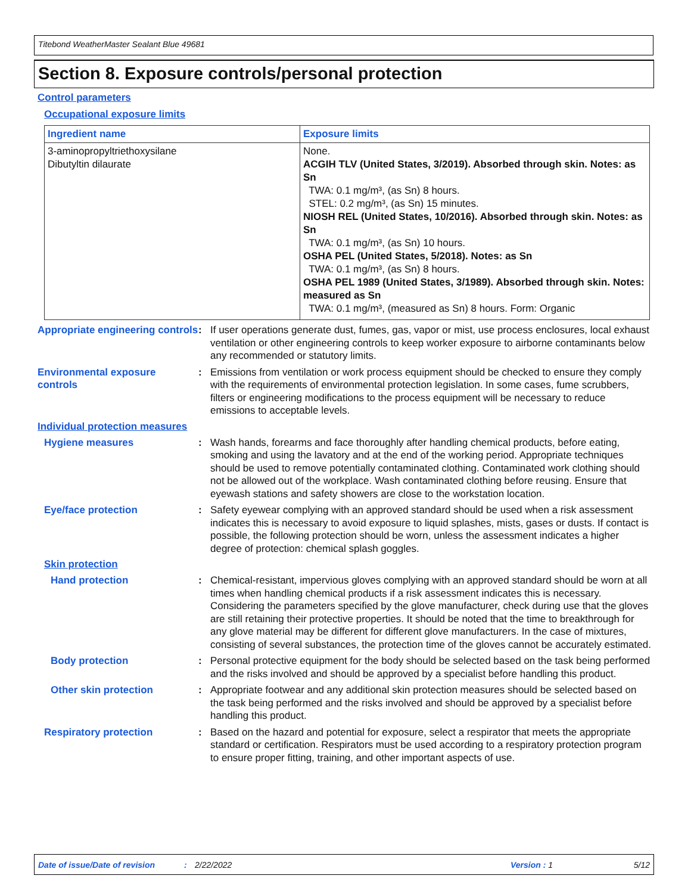Titebond WeatherMaster Sealant Blue 49681
Section 8. Exposure controls/personal protection
Control parameters
Occupational exposure limits
| Ingredient name | Exposure limits |
| --- | --- |
| 3-aminopropyltriethoxysilane Dibutyltin dilaurate | None. ACGIH TLV (United States, 3/2019). Absorbed through skin. Notes: as Sn TWA: 0.1 mg/m³, (as Sn) 8 hours. STEL: 0.2 mg/m³, (as Sn) 15 minutes. NIOSH REL (United States, 10/2016). Absorbed through skin. Notes: as Sn TWA: 0.1 mg/m³, (as Sn) 10 hours. OSHA PEL (United States, 5/2018). Notes: as Sn TWA: 0.1 mg/m³, (as Sn) 8 hours. OSHA PEL 1989 (United States, 3/1989). Absorbed through skin. Notes: measured as Sn TWA: 0.1 mg/m³, (measured as Sn) 8 hours. Form: Organic |
Appropriate engineering controls
: If user operations generate dust, fumes, gas, vapor or mist, use process enclosures, local exhaust ventilation or other engineering controls to keep worker exposure to airborne contaminants below any recommended or statutory limits.
Environmental exposure controls
: Emissions from ventilation or work process equipment should be checked to ensure they comply with the requirements of environmental protection legislation. In some cases, fume scrubbers, filters or engineering modifications to the process equipment will be necessary to reduce emissions to acceptable levels.
Individual protection measures
Hygiene measures : Wash hands, forearms and face thoroughly after handling chemical products, before eating, smoking and using the lavatory and at the end of the working period. Appropriate techniques should be used to remove potentially contaminated clothing. Contaminated work clothing should not be allowed out of the workplace. Wash contaminated clothing before reusing. Ensure that eyewash stations and safety showers are close to the workstation location.
Eye/face protection : Safety eyewear complying with an approved standard should be used when a risk assessment indicates this is necessary to avoid exposure to liquid splashes, mists, gases or dusts. If contact is possible, the following protection should be worn, unless the assessment indicates a higher degree of protection: chemical splash goggles.
Skin protection
Hand protection : Chemical-resistant, impervious gloves complying with an approved standard should be worn at all times when handling chemical products if a risk assessment indicates this is necessary. Considering the parameters specified by the glove manufacturer, check during use that the gloves are still retaining their protective properties. It should be noted that the time to breakthrough for any glove material may be different for different glove manufacturers. In the case of mixtures, consisting of several substances, the protection time of the gloves cannot be accurately estimated.
Body protection : Personal protective equipment for the body should be selected based on the task being performed and the risks involved and should be approved by a specialist before handling this product.
Other skin protection : Appropriate footwear and any additional skin protection measures should be selected based on the task being performed and the risks involved and should be approved by a specialist before handling this product.
Respiratory protection : Based on the hazard and potential for exposure, select a respirator that meets the appropriate standard or certification. Respirators must be used according to a respiratory protection program to ensure proper fitting, training, and other important aspects of use.
Date of issue/Date of revision: 2/22/2022 Version : 1 5/12